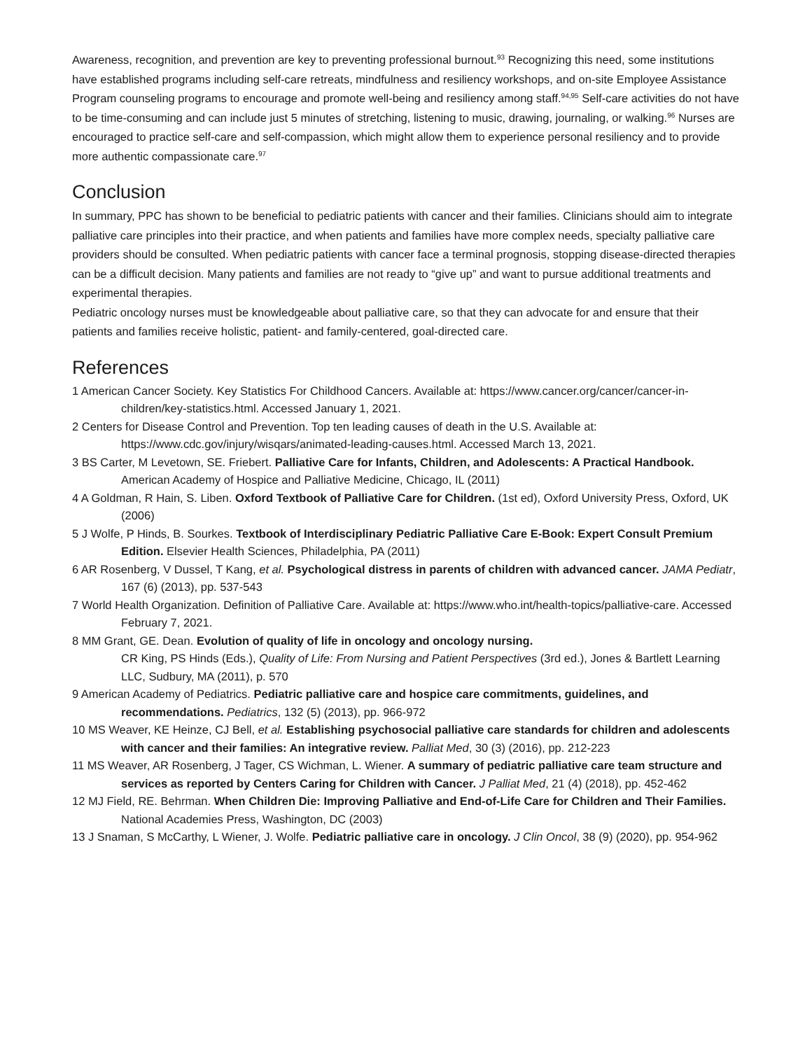Awareness, recognition, and prevention are key to preventing professional burnout.<sup>93</sup> Recognizing this need, some institutions have established programs including self-care retreats, mindfulness and resiliency workshops, and on-site Employee Assistance Program counseling programs to encourage and promote well-being and resiliency among staff.<sup>94,95</sup> Self-care activities do not have to be time-consuming and can include just 5 minutes of stretching, listening to music, drawing, journaling, or walking.<sup>96</sup> Nurses are encouraged to practice self-care and self-compassion, which might allow them to experience personal resiliency and to provide more authentic compassionate care.<sup>97</sup>
Conclusion
In summary, PPC has shown to be beneficial to pediatric patients with cancer and their families. Clinicians should aim to integrate palliative care principles into their practice, and when patients and families have more complex needs, specialty palliative care providers should be consulted. When pediatric patients with cancer face a terminal prognosis, stopping disease-directed therapies can be a difficult decision. Many patients and families are not ready to “give up” and want to pursue additional treatments and experimental therapies.
Pediatric oncology nurses must be knowledgeable about palliative care, so that they can advocate for and ensure that their patients and families receive holistic, patient- and family-centered, goal-directed care.
References
1 American Cancer Society. Key Statistics For Childhood Cancers. Available at: https://www.cancer.org/cancer/cancer-in-children/key-statistics.html. Accessed January 1, 2021.
2 Centers for Disease Control and Prevention. Top ten leading causes of death in the U.S. Available at: https://www.cdc.gov/injury/wisqars/animated-leading-causes.html. Accessed March 13, 2021.
3 BS Carter, M Levetown, SE. Friebert. Palliative Care for Infants, Children, and Adolescents: A Practical Handbook. American Academy of Hospice and Palliative Medicine, Chicago, IL (2011)
4 A Goldman, R Hain, S. Liben. Oxford Textbook of Palliative Care for Children. (1st ed), Oxford University Press, Oxford, UK (2006)
5 J Wolfe, P Hinds, B. Sourkes. Textbook of Interdisciplinary Pediatric Palliative Care E-Book: Expert Consult Premium Edition. Elsevier Health Sciences, Philadelphia, PA (2011)
6 AR Rosenberg, V Dussel, T Kang, et al. Psychological distress in parents of children with advanced cancer. JAMA Pediatr, 167 (6) (2013), pp. 537-543
7 World Health Organization. Definition of Palliative Care. Available at: https://www.who.int/health-topics/palliative-care. Accessed February 7, 2021.
8 MM Grant, GE. Dean. Evolution of quality of life in oncology and oncology nursing.
CR King, PS Hinds (Eds.), Quality of Life: From Nursing and Patient Perspectives (3rd ed.), Jones & Bartlett Learning LLC, Sudbury, MA (2011), p. 570
9 American Academy of Pediatrics. Pediatric palliative care and hospice care commitments, guidelines, and recommendations. Pediatrics, 132 (5) (2013), pp. 966-972
10 MS Weaver, KE Heinze, CJ Bell, et al. Establishing psychosocial palliative care standards for children and adolescents with cancer and their families: An integrative review. Palliat Med, 30 (3) (2016), pp. 212-223
11 MS Weaver, AR Rosenberg, J Tager, CS Wichman, L. Wiener. A summary of pediatric palliative care team structure and services as reported by Centers Caring for Children with Cancer. J Palliat Med, 21 (4) (2018), pp. 452-462
12 MJ Field, RE. Behrman. When Children Die: Improving Palliative and End-of-Life Care for Children and Their Families. National Academies Press, Washington, DC (2003)
13 J Snaman, S McCarthy, L Wiener, J. Wolfe. Pediatric palliative care in oncology. J Clin Oncol, 38 (9) (2020), pp. 954-962